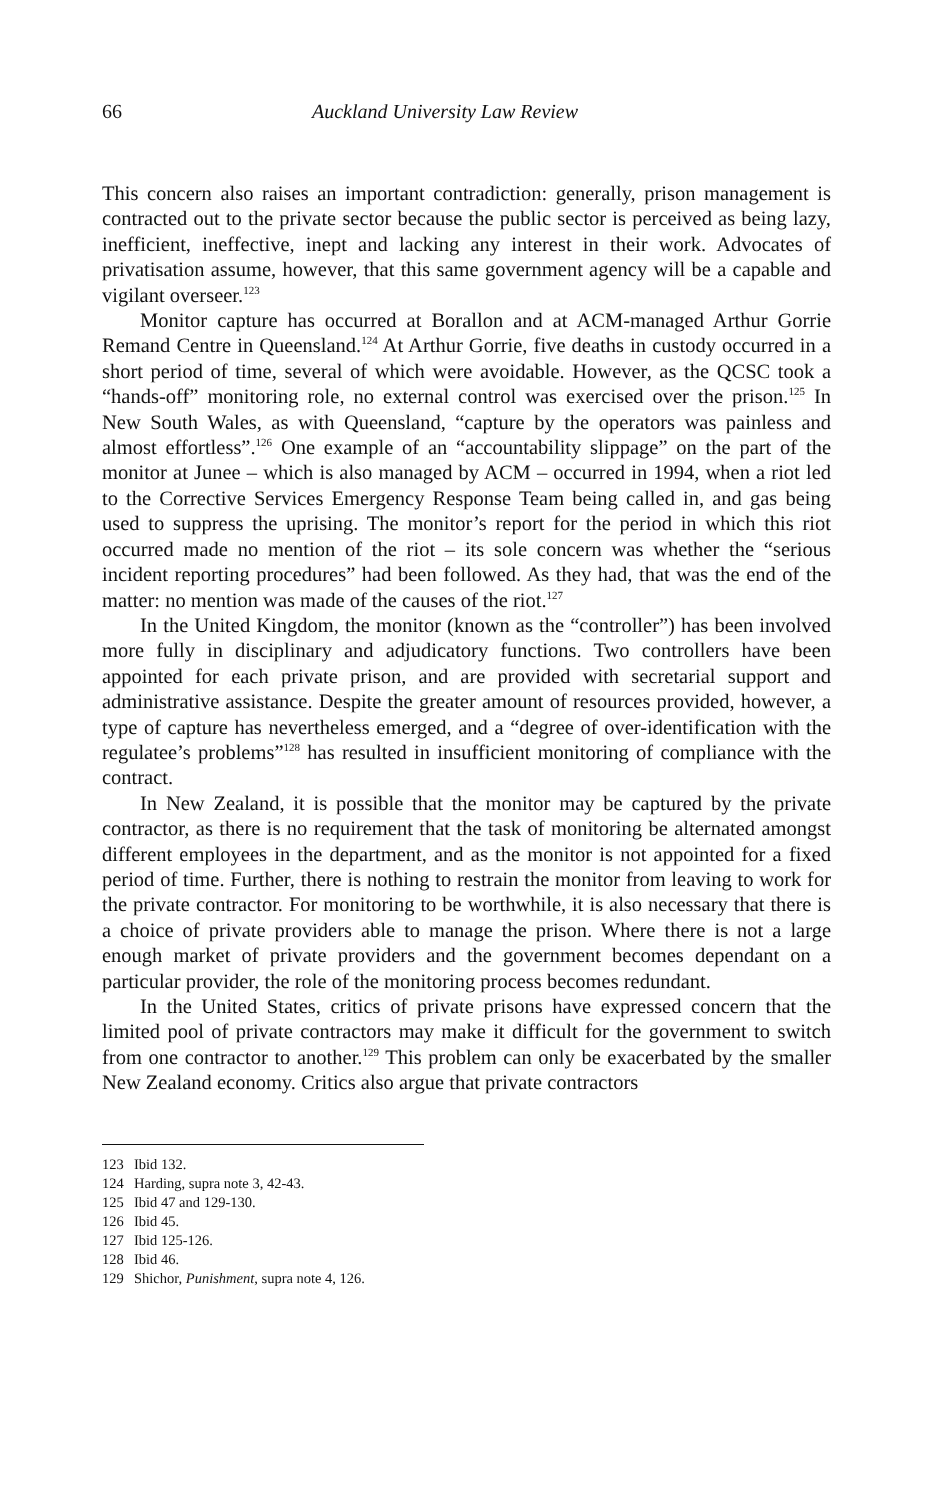66 Auckland University Law Review
This concern also raises an important contradiction: generally, prison management is contracted out to the private sector because the public sector is perceived as being lazy, inefficient, ineffective, inept and lacking any interest in their work. Advocates of privatisation assume, however, that this same government agency will be a capable and vigilant overseer.<sup>123</sup>
Monitor capture has occurred at Borallon and at ACM-managed Arthur Gorrie Remand Centre in Queensland.<sup>124</sup> At Arthur Gorrie, five deaths in custody occurred in a short period of time, several of which were avoidable. However, as the QCSC took a “hands-off” monitoring role, no external control was exercised over the prison.<sup>125</sup> In New South Wales, as with Queensland, “capture by the operators was painless and almost effortless”.<sup>126</sup> One example of an “accountability slippage” on the part of the monitor at Junee – which is also managed by ACM – occurred in 1994, when a riot led to the Corrective Services Emergency Response Team being called in, and gas being used to suppress the uprising. The monitor’s report for the period in which this riot occurred made no mention of the riot – its sole concern was whether the “serious incident reporting procedures” had been followed. As they had, that was the end of the matter: no mention was made of the causes of the riot.<sup>127</sup>
In the United Kingdom, the monitor (known as the “controller”) has been involved more fully in disciplinary and adjudicatory functions. Two controllers have been appointed for each private prison, and are provided with secretarial support and administrative assistance. Despite the greater amount of resources provided, however, a type of capture has nevertheless emerged, and a “degree of over-identification with the regulatee’s problems”<sup>128</sup> has resulted in insufficient monitoring of compliance with the contract.
In New Zealand, it is possible that the monitor may be captured by the private contractor, as there is no requirement that the task of monitoring be alternated amongst different employees in the department, and as the monitor is not appointed for a fixed period of time. Further, there is nothing to restrain the monitor from leaving to work for the private contractor. For monitoring to be worthwhile, it is also necessary that there is a choice of private providers able to manage the prison. Where there is not a large enough market of private providers and the government becomes dependant on a particular provider, the role of the monitoring process becomes redundant.
In the United States, critics of private prisons have expressed concern that the limited pool of private contractors may make it difficult for the government to switch from one contractor to another.<sup>129</sup> This problem can only be exacerbated by the smaller New Zealand economy. Critics also argue that private contractors
123 Ibid 132.
124 Harding, supra note 3, 42-43.
125 Ibid 47 and 129-130.
126 Ibid 45.
127 Ibid 125-126.
128 Ibid 46.
129 Shichor, Punishment, supra note 4, 126.